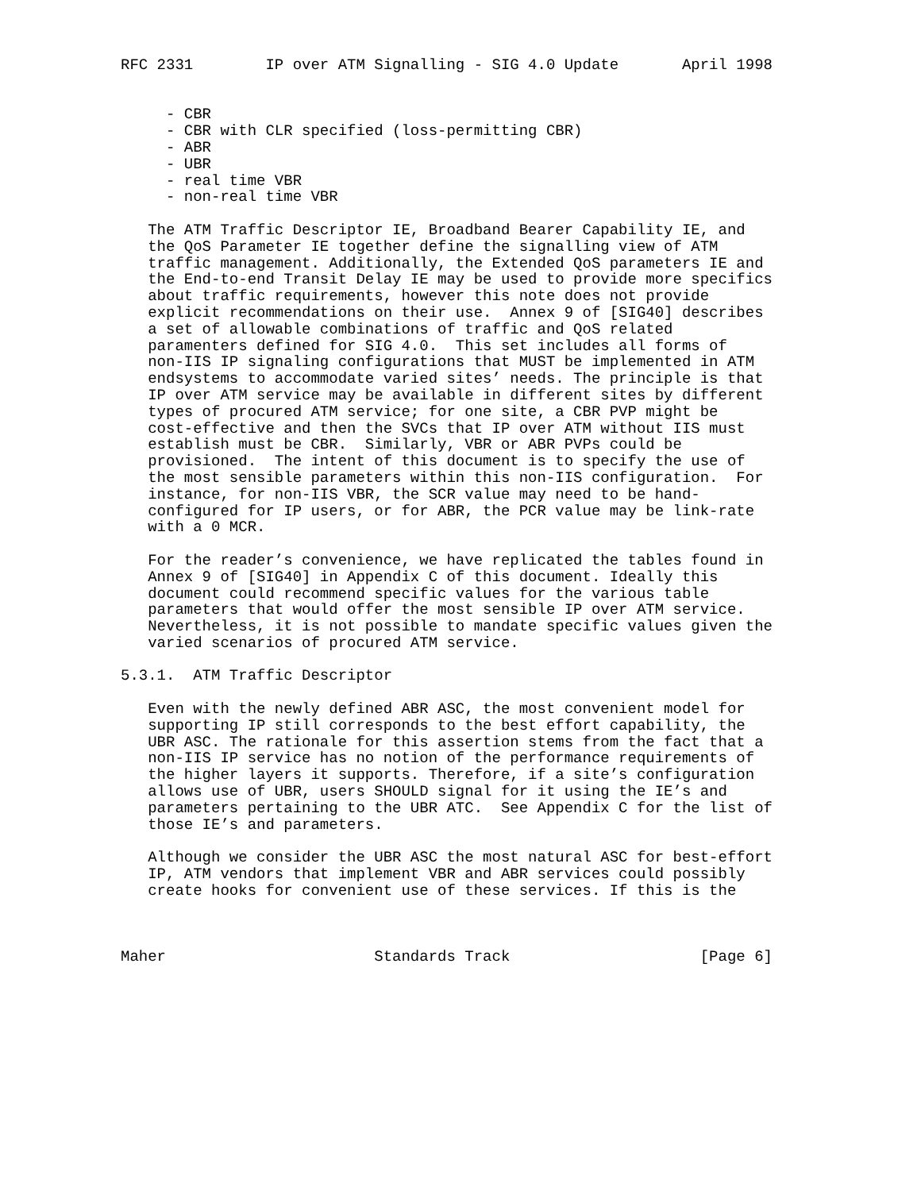RFC 2331        IP over ATM Signalling - SIG 4.0 Update       April 1998


     - CBR
     - CBR with CLR specified (loss-permitting CBR)
     - ABR
     - UBR
     - real time VBR
     - non-real time VBR

   The ATM Traffic Descriptor IE, Broadband Bearer Capability IE, and
   the QoS Parameter IE together define the signalling view of ATM
   traffic management. Additionally, the Extended QoS parameters IE and
   the End-to-end Transit Delay IE may be used to provide more specifics
   about traffic requirements, however this note does not provide
   explicit recommendations on their use.  Annex 9 of [SIG40] describes
   a set of allowable combinations of traffic and QoS related
   paramenters defined for SIG 4.0.  This set includes all forms of
   non-IIS IP signaling configurations that MUST be implemented in ATM
   endsystems to accommodate varied sites’ needs. The principle is that
   IP over ATM service may be available in different sites by different
   types of procured ATM service; for one site, a CBR PVP might be
   cost-effective and then the SVCs that IP over ATM without IIS must
   establish must be CBR.  Similarly, VBR or ABR PVPs could be
   provisioned.  The intent of this document is to specify the use of
   the most sensible parameters within this non-IIS configuration.  For
   instance, for non-IIS VBR, the SCR value may need to be hand-
   configured for IP users, or for ABR, the PCR value may be link-rate
   with a 0 MCR.

   For the reader’s convenience, we have replicated the tables found in
   Annex 9 of [SIG40] in Appendix C of this document. Ideally this
   document could recommend specific values for the various table
   parameters that would offer the most sensible IP over ATM service.
   Nevertheless, it is not possible to mandate specific values given the
   varied scenarios of procured ATM service.

5.3.1.  ATM Traffic Descriptor

   Even with the newly defined ABR ASC, the most convenient model for
   supporting IP still corresponds to the best effort capability, the
   UBR ASC. The rationale for this assertion stems from the fact that a
   non-IIS IP service has no notion of the performance requirements of
   the higher layers it supports. Therefore, if a site’s configuration
   allows use of UBR, users SHOULD signal for it using the IE’s and
   parameters pertaining to the UBR ATC.  See Appendix C for the list of
   those IE’s and parameters.

   Although we consider the UBR ASC the most natural ASC for best-effort
   IP, ATM vendors that implement VBR and ABR services could possibly
   create hooks for convenient use of these services. If this is the



Maher                       Standards Track                     [Page 6]